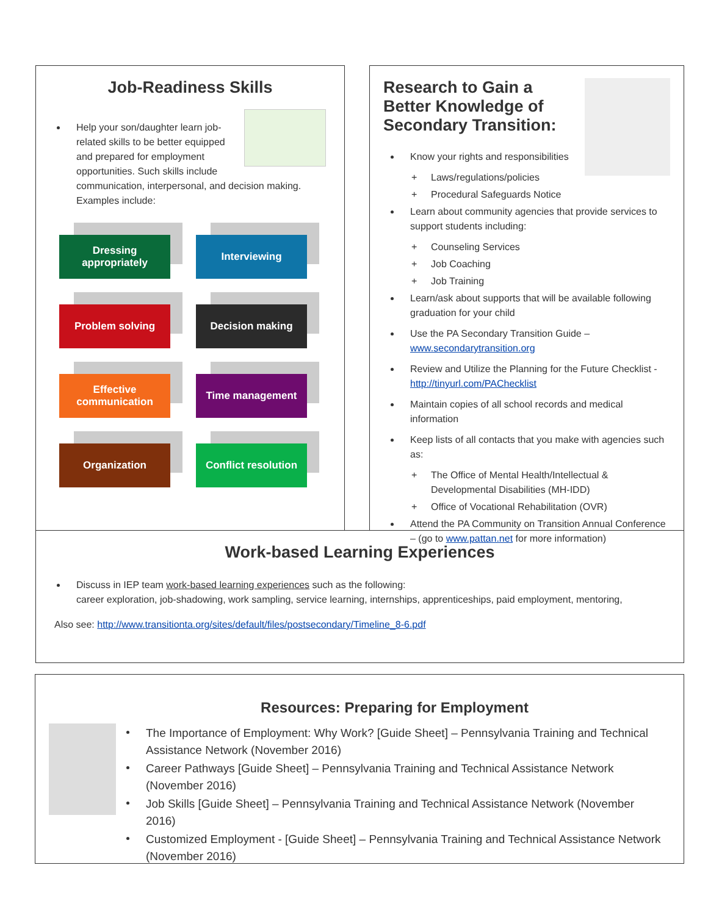Job-Readiness Skills
Help your son/daughter learn job-related skills to be better equipped and prepared for employment opportunities. Such skills include communication, interpersonal, and decision making. Examples include:
Dressing appropriately
Interviewing
Problem solving
Decision making
Effective communication
Time management
Organization
Conflict resolution
Research to Gain a Better Knowledge of Secondary Transition:
Know your rights and responsibilities
+ Laws/regulations/policies
+ Procedural Safeguards Notice
Learn about community agencies that provide services to support students including:
+ Counseling Services
+ Job Coaching
+ Job Training
Learn/ask about supports that will be available following graduation for your child
Use the PA Secondary Transition Guide – www.secondarytransition.org
Review and Utilize the Planning for the Future Checklist - http://tinyurl.com/PAChecklist
Maintain copies of all school records and medical information
Keep lists of all contacts that you make with agencies such as:
+ The Office of Mental Health/Intellectual & Developmental Disabilities (MH-IDD)
+ Office of Vocational Rehabilitation (OVR)
Attend the PA Community on Transition Annual Conference – (go to www.pattan.net for more information)
Work-based Learning Experiences
Discuss in IEP team work-based learning experiences such as the following:
career exploration, job-shadowing, work sampling, service learning, internships, apprenticeships, paid employment, mentoring,
Also see: http://www.transitionta.org/sites/default/files/postsecondary/Timeline_8-6.pdf
Resources: Preparing for Employment
The Importance of Employment: Why Work? [Guide Sheet] – Pennsylvania Training and Technical Assistance Network (November 2016)
Career Pathways [Guide Sheet] – Pennsylvania Training and Technical Assistance Network (November 2016)
Job Skills [Guide Sheet] – Pennsylvania Training and Technical Assistance Network (November 2016)
Customized Employment - [Guide Sheet] – Pennsylvania Training and Technical Assistance Network (November 2016)